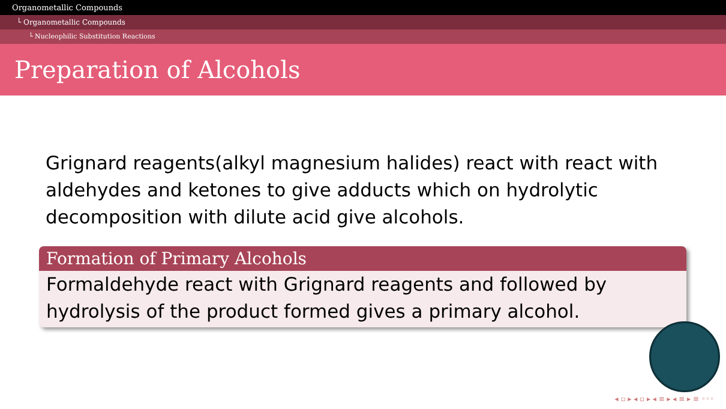Organometallic Compounds
└ Organometallic Compounds
└ Nucleophilic Substitution Reactions
Preparation of Alcohols
Grignard reagents(alkyl magnesium halides) react with react with aldehydes and ketones to give adducts which on hydrolytic decomposition with dilute acid give alcohols.
Formation of Primary Alcohols
Formaldehyde react with Grignard reagents and followed by hydrolysis of the product formed gives a primary alcohol.
◂ ▫ ▸ ◂ ▫ ▸ ◂ ≡ ▸ ◂ ≡ ▸ ≡ ◦◦◦